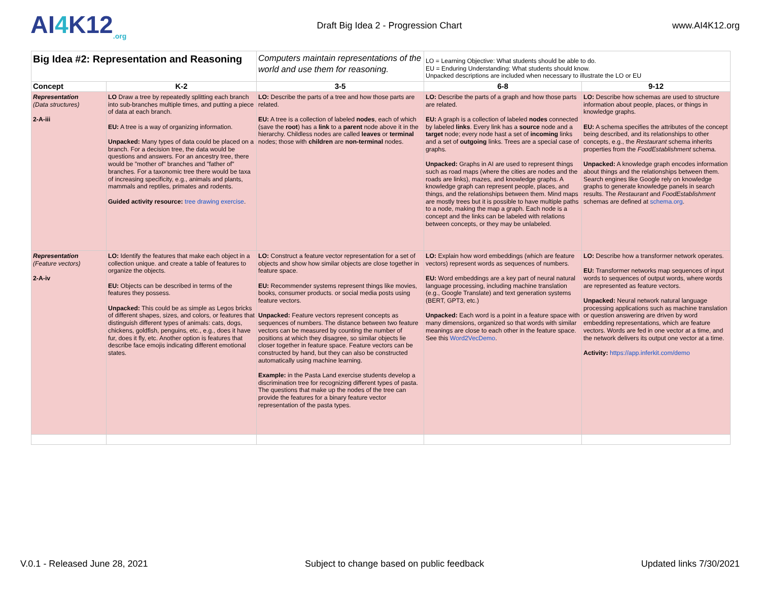AI4 K12<sub>.org</sub>
Draft Big Idea 2 - Progression Chart
www.AI4K12.org
| Big Idea #2: Representation and Reasoning | | Computers maintain representations of the world and use them for reasoning. | LO = Learning Objective: What students should be able to do. EU = Enduring Understanding: What students should know. Unpacked descriptions are included when necessary to illustrate the LO or EU | |
| Concept | K-2 | 3-5 | 6-8 | 9-12 |
| Representation (Data structures) 2-A-iii | LO Draw a tree by repeatedly splitting each branch into sub-branches multiple times, and putting a piece of data at each branch. EU: A tree is a way of organizing information. Unpacked: Many types of data could be placed on a branch. For a decision tree, the data would be questions and answers. For an ancestry tree, there would be "mother of" branches and "father of" branches. For a taxonomic tree there would be taxa of increasing specificity, e.g., animals and plants, mammals and reptiles, primates and rodents. Guided activity resource: tree drawing exercise . | LO: Describe the parts of a tree and how those parts are related. EU: A tree is a collection of labeled nodes , each of which (save the root ) has a link to a parent node above it in the hierarchy. Childless nodes are called leaves or terminal nodes; those with children are non-terminal nodes. | LO: Describe the parts of a graph and how those parts are related. EU: A graph is a collection of labeled nodes connected by labeled links . Every link has a source node and a target node; every node hast a set of incoming links and a set of outgoing links. Trees are a special case of graphs. Unpacked: Graphs in AI are used to represent things such as road maps (where the cities are nodes and the roads are links), mazes, and knowledge graphs. A knowledge graph can represent people, places, and things, and the relationships between them. Mind maps are mostly trees but it is possible to have multiple paths to a node, making the map a graph. Each node is a concept and the links can be labeled with relations between concepts, or they may be unlabeled. | LO: Describe how schemas are used to structure information about people, places, or things in knowledge graphs. EU: A schema specifies the attributes of the concept being described, and its relationships to other concepts, e.g., the Restaurant schema inherits properties from the FoodEstablishment schema. Unpacked: A knowledge graph encodes information about things and the relationships between them. Search engines like Google rely on knowledge graphs to generate knowledge panels in search results. The Restaurant and FoodEstablishment schemas are defined at schema.org . |
| Representation (Feature vectors) 2-A-iv | LO: Identify the features that make each object in a collection unique. and create a table of features to organize the objects. EU: Objects can be described in terms of the features they possess. Unpacked: This could be as simple as Legos bricks of different shapes, sizes, and colors, or features that distinguish different types of animals: cats, dogs, chickens, goldfish, penguins, etc., e.g., does it have fur, does it fly, etc. Another option is features that describe face emojis indicating different emotional states. | LO: Construct a feature vector representation for a set of objects and show how similar objects are close together in feature space. EU: Recommender systems represent things like movies, books, consumer products. or social media posts using feature vectors. Unpacked: Feature vectors represent concepts as sequences of numbers. The distance between two feature vectors can be measured by counting the number of positions at which they disagree, so similar objects lie closer together in feature space. Feature vectors can be constructed by hand, but they can also be constructed automatically using machine learning. Example: in the Pasta Land exercise students develop a discrimination tree for recognizing different types of pasta. The questions that make up the nodes of the tree can provide the features for a binary feature vector representation of the pasta types. | LO: Explain how word embeddings (which are feature vectors) represent words as sequences of numbers. EU: Word embeddings are a key part of neural natural language processing, including machine translation (e.g., Google Translate) and text generation systems (BERT, GPT3, etc.) Unpacked: Each word is a point in a feature space with many dimensions, organized so that words with similar meanings are close to each other in the feature space. See this Word2VecDemo . | LO: Describe how a transformer network operates. EU: Transformer networks map sequences of input words to sequences of output words, where words are represented as feature vectors. Unpacked: Neural network natural language processing applications such as machine translation or question answering are driven by word embedding representations, which are feature vectors. Words are fed in one vector at a time, and the network delivers its output one vector at a time. Activity: https://app.inferkit.com/demo |
V.0.1 - Released June 28, 2021 Subject to change based on public feedback Updated links 7/30/2021